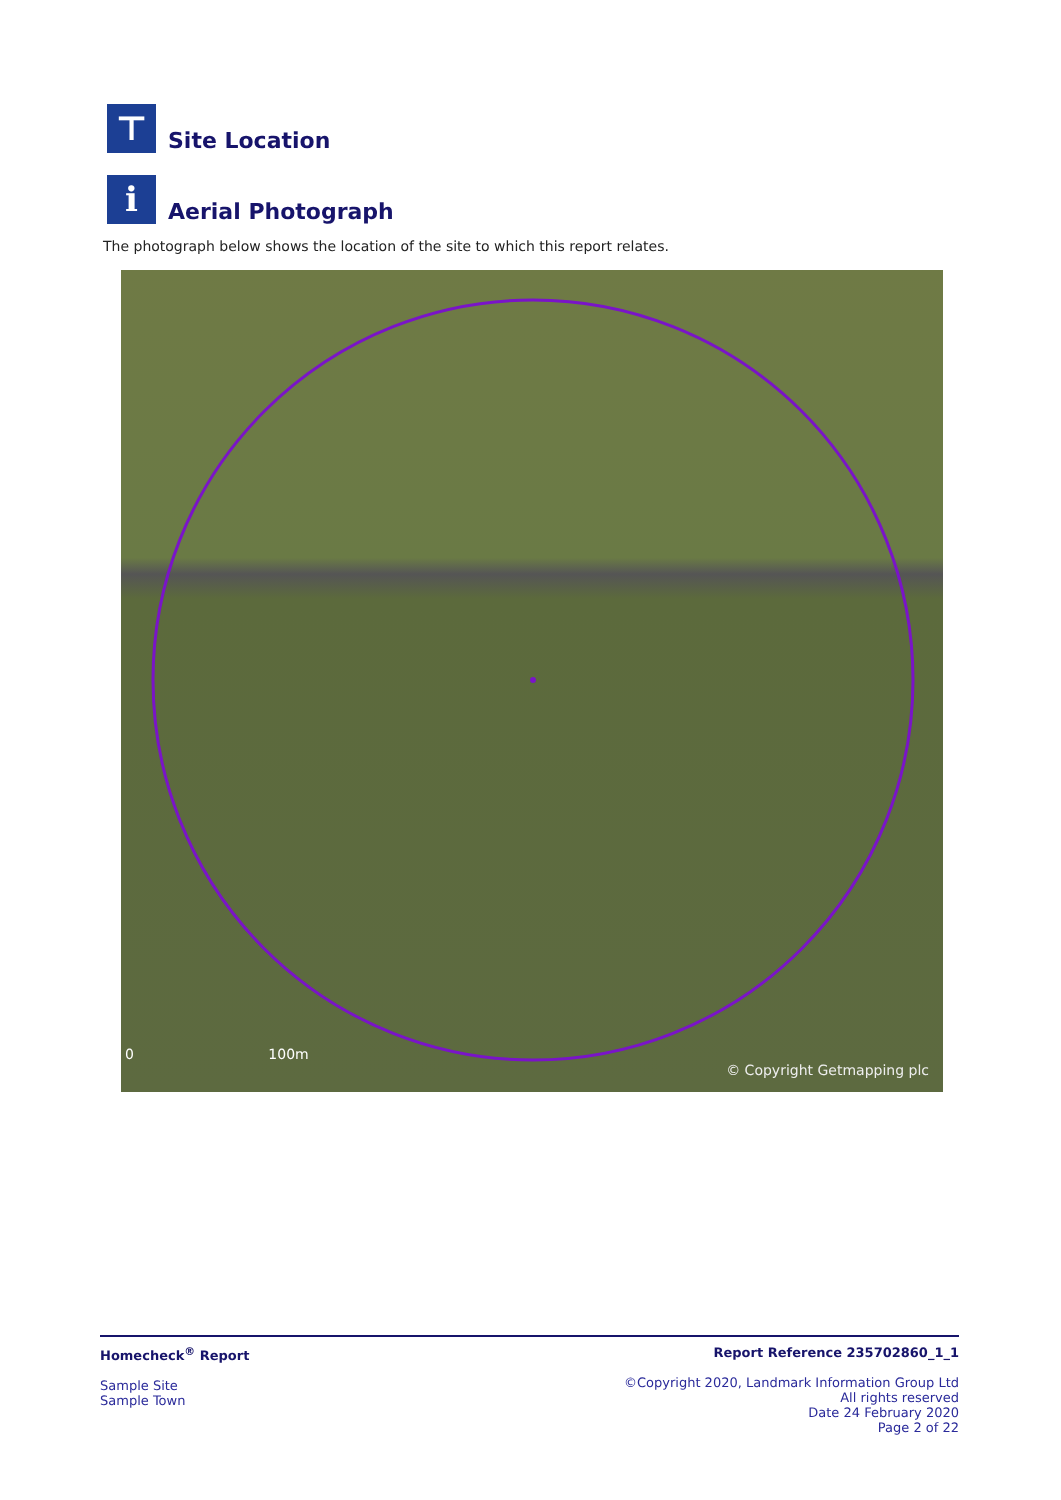⊤
Site Location
i
Aerial Photograph
The photograph below shows the location of the site to which this report relates.
0 100m
© Copyright Getmapping plc
Homecheck<sup>®</sup> Report
Sample Site
Sample Town
Report Reference 235702860_1_1
©Copyright 2020, Landmark Information Group Ltd
All rights reserved
Date 24 February 2020
Page 2 of 22